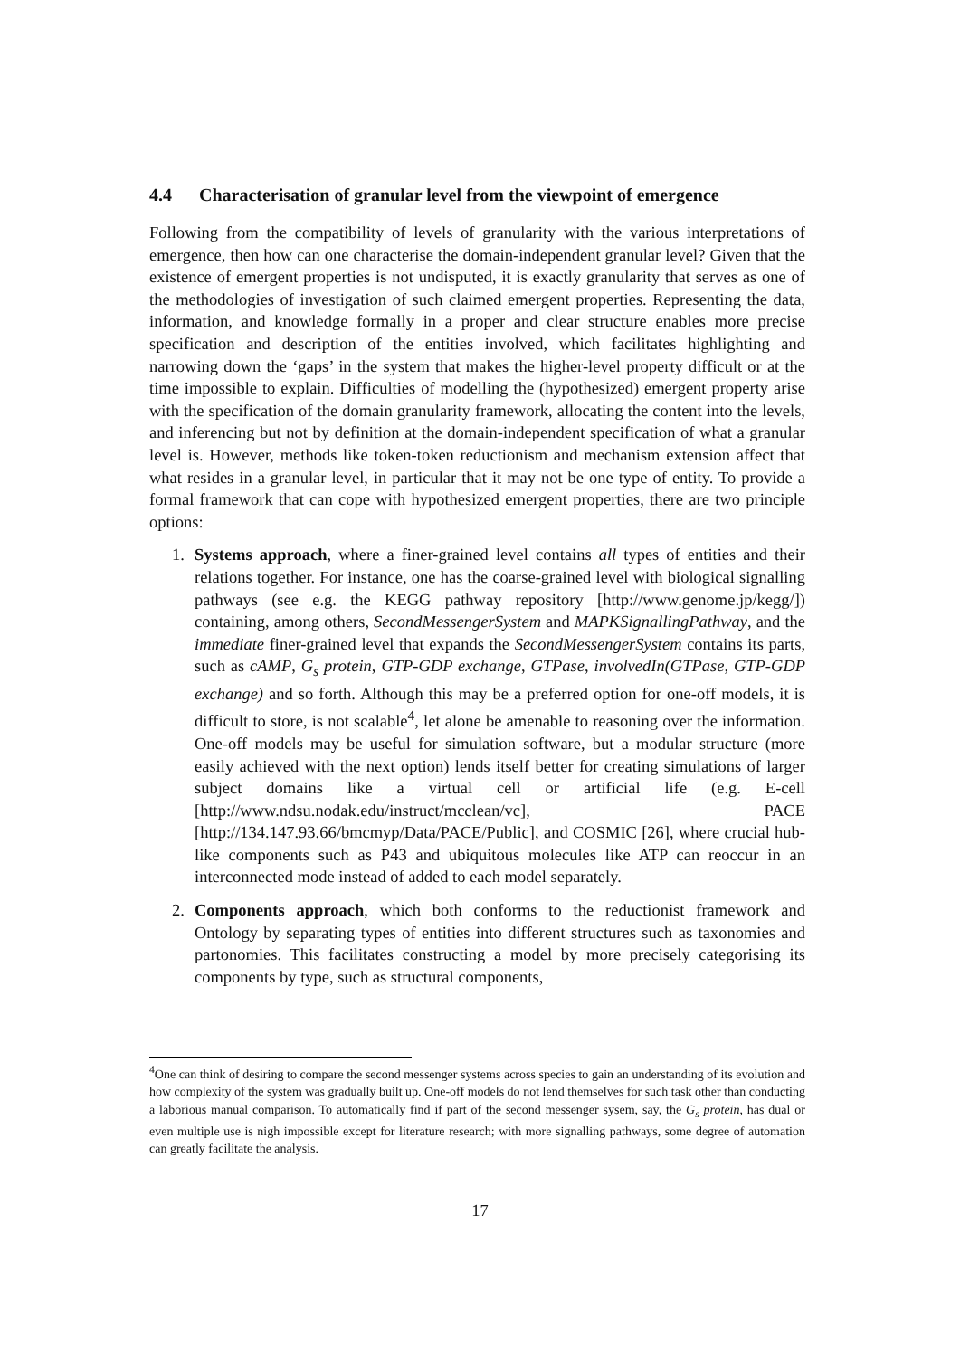4.4 Characterisation of granular level from the viewpoint of emergence
Following from the compatibility of levels of granularity with the various interpretations of emergence, then how can one characterise the domain-independent granular level? Given that the existence of emergent properties is not undisputed, it is exactly granularity that serves as one of the methodologies of investigation of such claimed emergent properties. Representing the data, information, and knowledge formally in a proper and clear structure enables more precise specification and description of the entities involved, which facilitates highlighting and narrowing down the ‘gaps’ in the system that makes the higher-level property difficult or at the time impossible to explain. Difficulties of modelling the (hypothesized) emergent property arise with the specification of the domain granularity framework, allocating the content into the levels, and inferencing but not by definition at the domain-independent specification of what a granular level is. However, methods like token-token reductionism and mechanism extension affect that what resides in a granular level, in particular that it may not be one type of entity. To provide a formal framework that can cope with hypothesized emergent properties, there are two principle options:
1. Systems approach, where a finer-grained level contains all types of entities and their relations together. For instance, one has the coarse-grained level with biological signalling pathways (see e.g. the KEGG pathway repository [http://www.genome.jp/kegg/]) containing, among others, SecondMessengerSystem and MAPKSignallingPathway, and the immediate finer-grained level that expands the SecondMessengerSystem contains its parts, such as cAMP, G<sub>s</sub> protein, GTP-GDP exchange, GTPase, involvedIn(GTPase, GTP-GDP exchange) and so forth. Although this may be a preferred option for one-off models, it is difficult to store, is not scalable<sup>4</sup>, let alone be amenable to reasoning over the information. One-off models may be useful for simulation software, but a modular structure (more easily achieved with the next option) lends itself better for creating simulations of larger subject domains like a virtual cell or artificial life (e.g. E-cell [http://www.ndsu.nodak.edu/instruct/mcclean/vc], PACE [http://134.147.93.66/bmcmyp/Data/PACE/Public], and COSMIC [26], where crucial hub-like components such as P43 and ubiquitous molecules like ATP can reoccur in an interconnected mode instead of added to each model separately.
2. Components approach, which both conforms to the reductionist framework and Ontology by separating types of entities into different structures such as taxonomies and partonomies. This facilitates constructing a model by more precisely categorising its components by type, such as structural components,
<sup>4</sup> One can think of desiring to compare the second messenger systems across species to gain an understanding of its evolution and how complexity of the system was gradually built up. One-off models do not lend themselves for such task other than conducting a laborious manual comparison. To automatically find if part of the second messenger sysem, say, the G<sub>s</sub> protein, has dual or even multiple use is nigh impossible except for literature research; with more signalling pathways, some degree of automation can greatly facilitate the analysis.
17